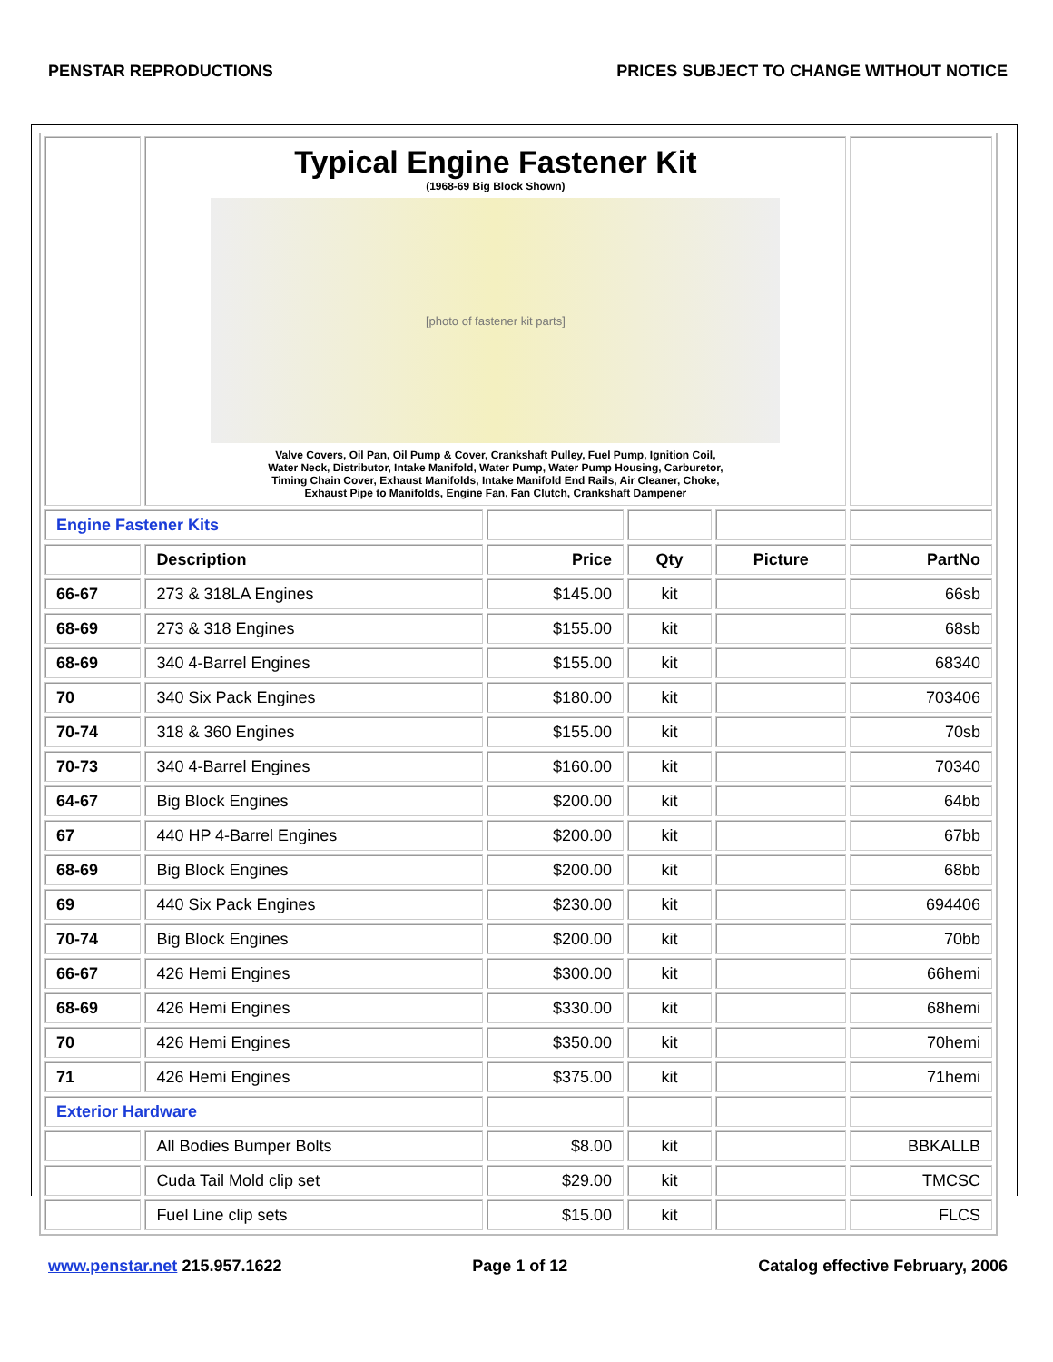PENSTAR REPRODUCTIONS PRICES SUBJECT TO CHANGE WITHOUT NOTICE
| | Typical Engine Fastener Kit (1968-69 Big Block Shown) [photo of fastener kit parts] Valve Covers, Oil Pan, Oil Pump & Cover, Crankshaft Pulley, Fuel Pump, Ignition Coil, Water Neck, Distributor, Intake Manifold, Water Pump, Water Pump Housing, Carburetor, Timing Chain Cover, Exhaust Manifolds, Intake Manifold End Rails, Air Cleaner, Choke, Exhaust Pipe to Manifolds, Engine Fan, Fan Clutch, Crankshaft Dampener | | | | |
| Engine Fastener Kits | | | | | |
| | Description | Price | Qty | Picture | PartNo |
| 66-67 | 273 & 318LA Engines | $145.00 | kit | | 66sb |
| 68-69 | 273 & 318 Engines | $155.00 | kit | | 68sb |
| 68-69 | 340 4-Barrel Engines | $155.00 | kit | | 68340 |
| 70 | 340 Six Pack Engines | $180.00 | kit | | 703406 |
| 70-74 | 318 & 360 Engines | $155.00 | kit | | 70sb |
| 70-73 | 340 4-Barrel Engines | $160.00 | kit | | 70340 |
| 64-67 | Big Block Engines | $200.00 | kit | | 64bb |
| 67 | 440 HP 4-Barrel Engines | $200.00 | kit | | 67bb |
| 68-69 | Big Block Engines | $200.00 | kit | | 68bb |
| 69 | 440 Six Pack Engines | $230.00 | kit | | 694406 |
| 70-74 | Big Block Engines | $200.00 | kit | | 70bb |
| 66-67 | 426 Hemi Engines | $300.00 | kit | | 66hemi |
| 68-69 | 426 Hemi Engines | $330.00 | kit | | 68hemi |
| 70 | 426 Hemi Engines | $350.00 | kit | | 70hemi |
| 71 | 426 Hemi Engines | $375.00 | kit | | 71hemi |
| Exterior Hardware | | | | | |
| | All Bodies Bumper Bolts | $8.00 | kit | | BBKALLB |
| | Cuda Tail Mold clip set | $29.00 | kit | | TMCSC |
| | Fuel Line clip sets | $15.00 | kit | | FLCS |
www.penstar.net 215.957.1622 Page 1 of 12 Catalog effective February, 2006